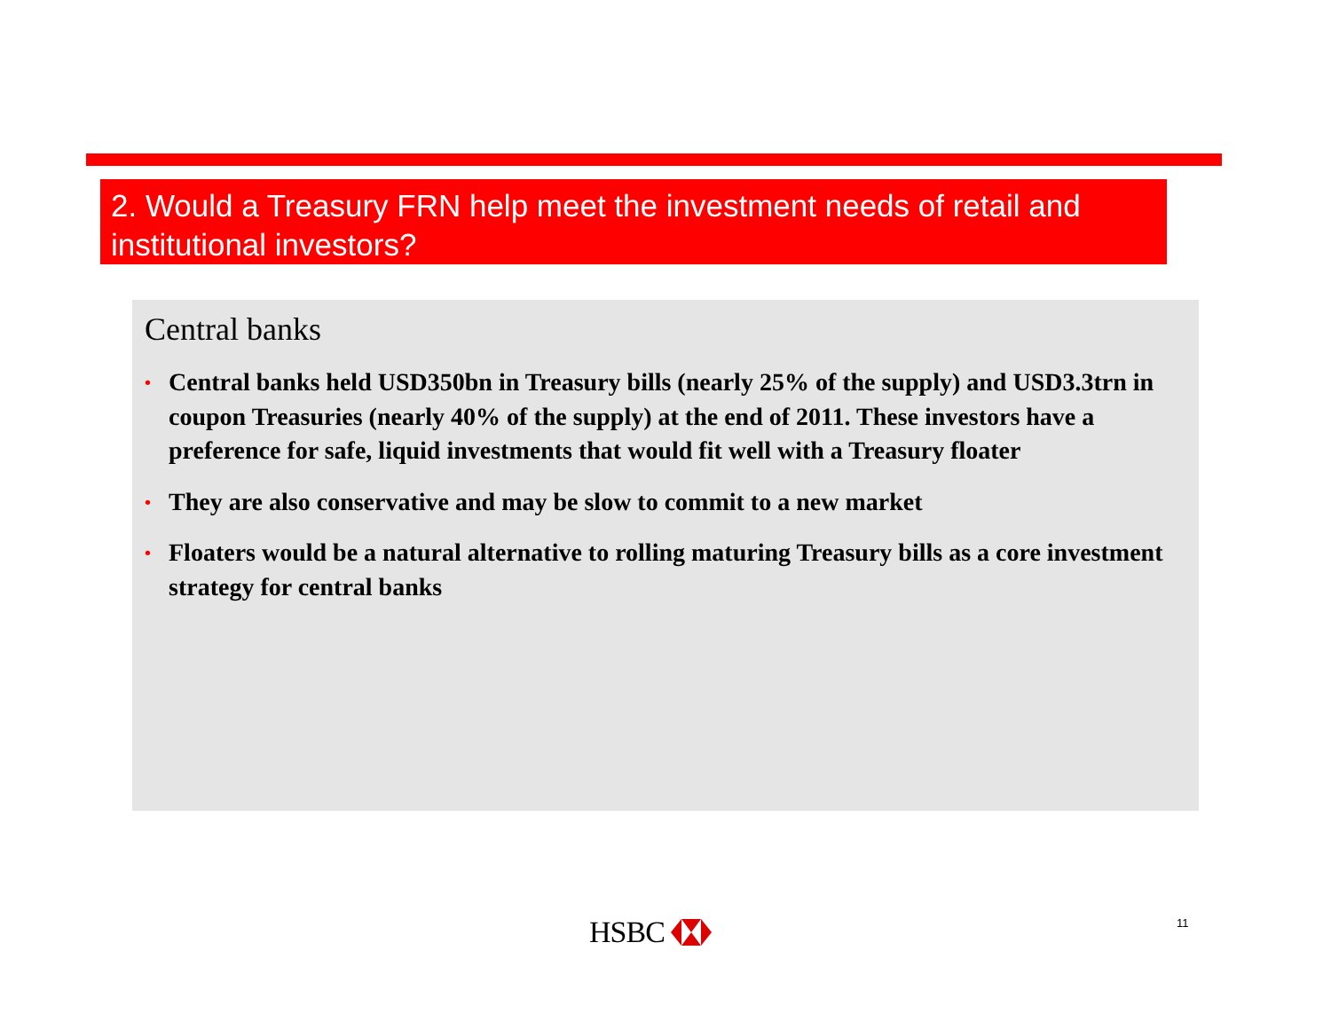2. Would a Treasury FRN help meet the investment needs of retail and institutional investors?
Central banks
• Central banks held USD350bn in Treasury bills (nearly 25% of the supply) and USD3.3trn in coupon Treasuries (nearly 40% of the supply) at the end of 2011. These investors have a preference for safe, liquid investments that would fit well with a Treasury floater
• They are also conservative and may be slow to commit to a new market
• Floaters would be a natural alternative to rolling maturing Treasury bills as a core investment strategy for central banks
HSBC 11